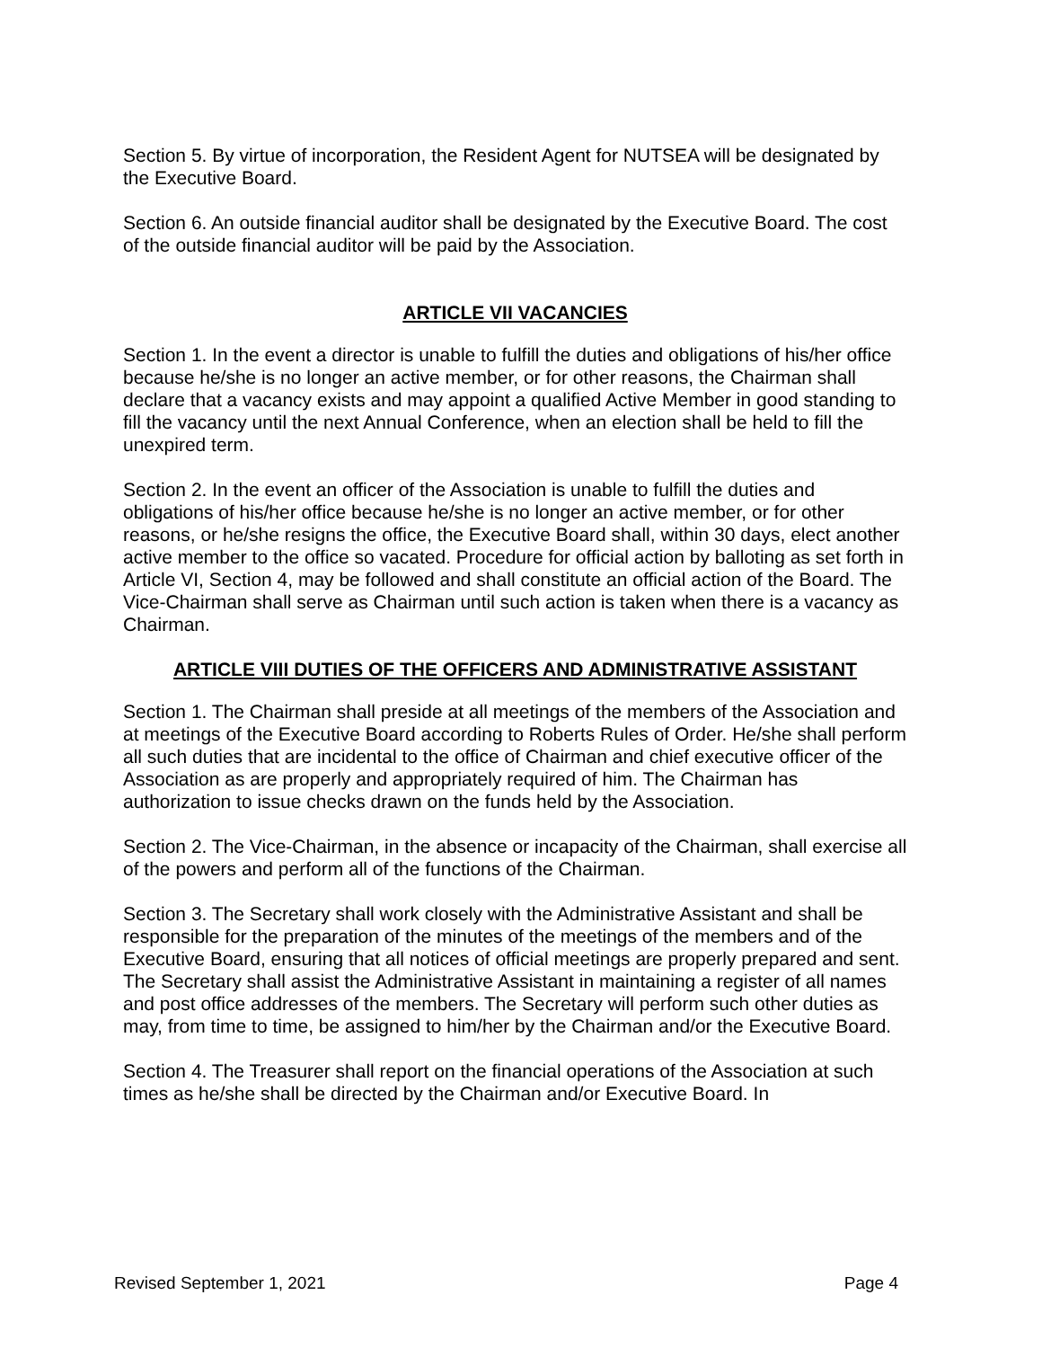Section 5. By virtue of incorporation, the Resident Agent for NUTSEA will be designated by the Executive Board.
Section 6. An outside financial auditor shall be designated by the Executive Board. The cost of the outside financial auditor will be paid by the Association.
ARTICLE VII VACANCIES
Section 1. In the event a director is unable to fulfill the duties and obligations of his/her office because he/she is no longer an active member, or for other reasons, the Chairman shall declare that a vacancy exists and may appoint a qualified Active Member in good standing to fill the vacancy until the next Annual Conference, when an election shall be held to fill the unexpired term.
Section 2. In the event an officer of the Association is unable to fulfill the duties and obligations of his/her office because he/she is no longer an active member, or for other reasons, or he/she resigns the office, the Executive Board shall, within 30 days, elect another active member to the office so vacated. Procedure for official action by balloting as set forth in Article VI, Section 4, may be followed and shall constitute an official action of the Board. The Vice-Chairman shall serve as Chairman until such action is taken when there is a vacancy as Chairman.
ARTICLE VIII DUTIES OF THE OFFICERS AND ADMINISTRATIVE ASSISTANT
Section 1. The Chairman shall preside at all meetings of the members of the Association and at meetings of the Executive Board according to Roberts Rules of Order. He/she shall perform all such duties that are incidental to the office of Chairman and chief executive officer of the Association as are properly and appropriately required of him. The Chairman has authorization to issue checks drawn on the funds held by the Association.
Section 2. The Vice-Chairman, in the absence or incapacity of the Chairman, shall exercise all of the powers and perform all of the functions of the Chairman.
Section 3. The Secretary shall work closely with the Administrative Assistant and shall be responsible for the preparation of the minutes of the meetings of the members and of the Executive Board, ensuring that all notices of official meetings are properly prepared and sent. The Secretary shall assist the Administrative Assistant in maintaining a register of all names and post office addresses of the members. The Secretary will perform such other duties as may, from time to time, be assigned to him/her by the Chairman and/or the Executive Board.
Section 4. The Treasurer shall report on the financial operations of the Association at such times as he/she shall be directed by the Chairman and/or Executive Board. In
Revised September 1, 2021 Page 4